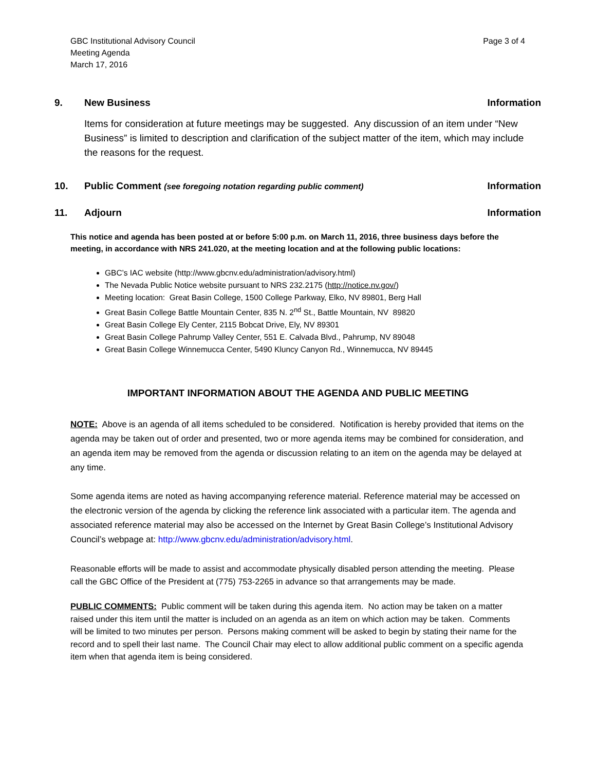GBC Institutional Advisory Council
Meeting Agenda
March 17, 2016
Page 3 of 4
9. New Business Information
Items for consideration at future meetings may be suggested. Any discussion of an item under “New Business” is limited to description and clarification of the subject matter of the item, which may include the reasons for the request.
10. Public Comment (see foregoing notation regarding public comment)
Information
11. Adjourn Information
This notice and agenda has been posted at or before 5:00 p.m. on March 11, 2016, three business days before the meeting, in accordance with NRS 241.020, at the meeting location and at the following public locations:
GBC’s IAC website (http://www.gbcnv.edu/administration/advisory.html)
The Nevada Public Notice website pursuant to NRS 232.2175 (http://notice.nv.gov/)
Meeting location: Great Basin College, 1500 College Parkway, Elko, NV 89801, Berg Hall
Great Basin College Battle Mountain Center, 835 N. 2<sup>nd</sup> St., Battle Mountain, NV 89820
Great Basin College Ely Center, 2115 Bobcat Drive, Ely, NV 89301
Great Basin College Pahrump Valley Center, 551 E. Calvada Blvd., Pahrump, NV 89048
Great Basin College Winnemucca Center, 5490 Kluncy Canyon Rd., Winnemucca, NV 89445
IMPORTANT INFORMATION ABOUT THE AGENDA AND PUBLIC MEETING
NOTE: Above is an agenda of all items scheduled to be considered. Notification is hereby provided that items on the agenda may be taken out of order and presented, two or more agenda items may be combined for consideration, and an agenda item may be removed from the agenda or discussion relating to an item on the agenda may be delayed at any time.
Some agenda items are noted as having accompanying reference material. Reference material may be accessed on the electronic version of the agenda by clicking the reference link associated with a particular item. The agenda and associated reference material may also be accessed on the Internet by Great Basin College’s Institutional Advisory Council’s webpage at: http://www.gbcnv.edu/administration/advisory.html.
Reasonable efforts will be made to assist and accommodate physically disabled person attending the meeting. Please call the GBC Office of the President at (775) 753-2265 in advance so that arrangements may be made.
PUBLIC COMMENTS: Public comment will be taken during this agenda item. No action may be taken on a matter raised under this item until the matter is included on an agenda as an item on which action may be taken. Comments will be limited to two minutes per person. Persons making comment will be asked to begin by stating their name for the record and to spell their last name. The Council Chair may elect to allow additional public comment on a specific agenda item when that agenda item is being considered.